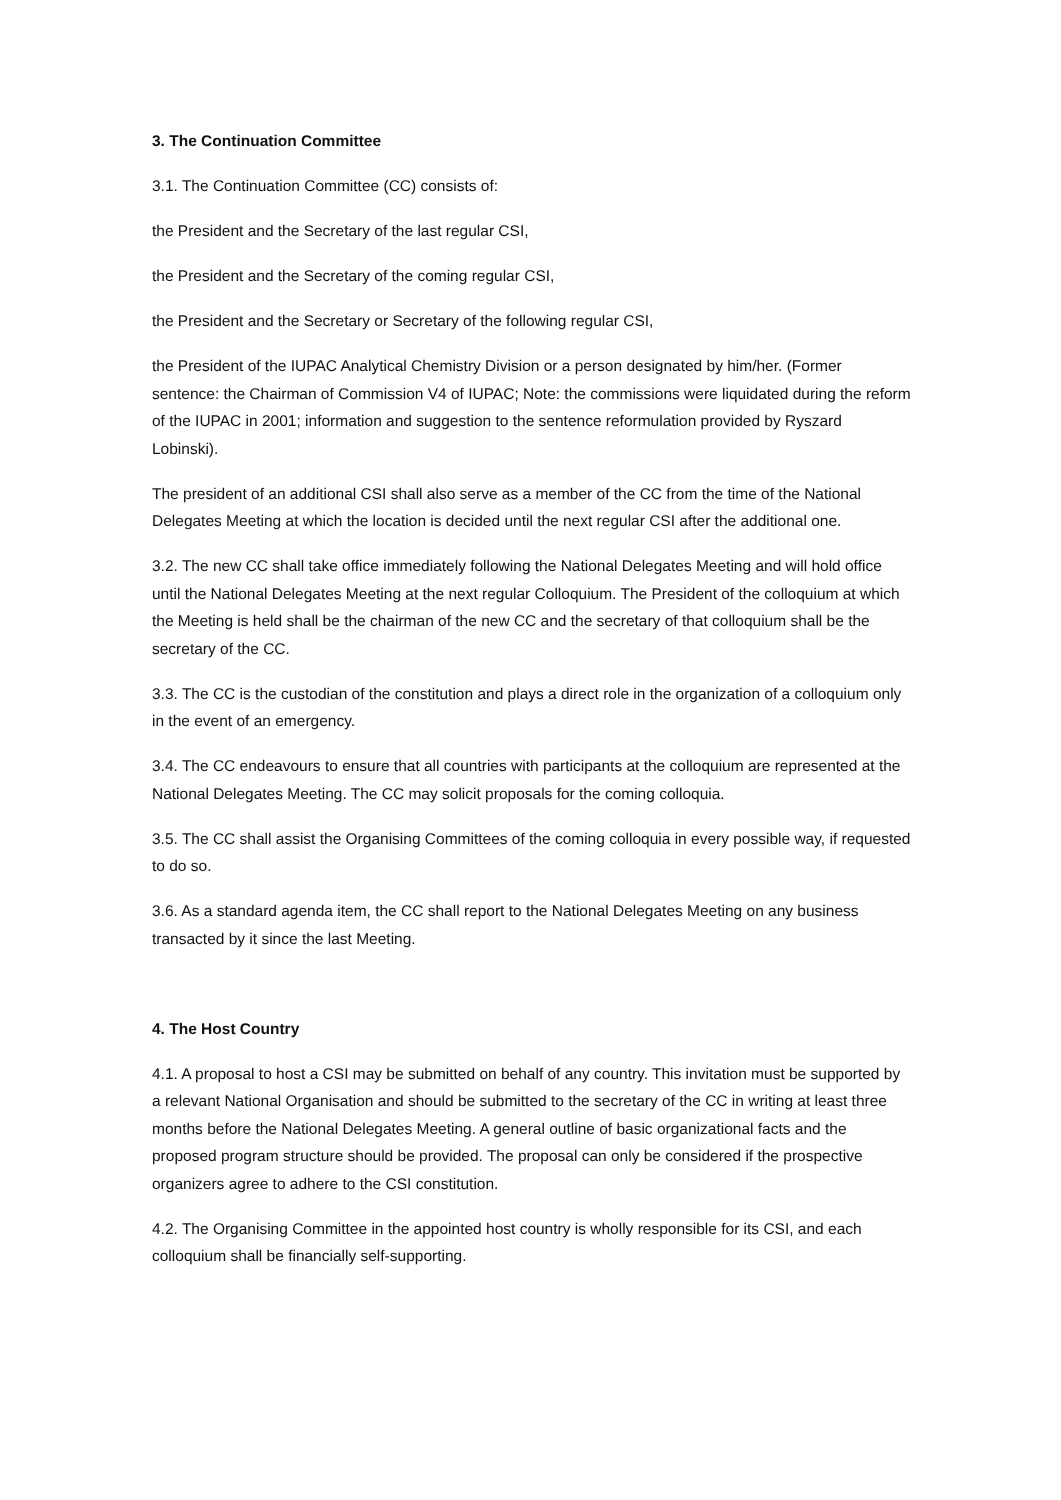3. The Continuation Committee
3.1. The Continuation Committee (CC) consists of:
the President and the Secretary of the last regular CSI,
the President and the Secretary of the coming regular CSI,
the President and the Secretary or Secretary of the following regular CSI,
the President of the IUPAC Analytical Chemistry Division or a person designated by him/her. (Former sentence: the Chairman of Commission V4 of IUPAC; Note: the commissions were liquidated during the reform of the IUPAC in 2001; information and suggestion to the sentence reformulation provided by Ryszard Lobinski).
The president of an additional CSI shall also serve as a member of the CC from the time of the National Delegates Meeting at which the location is decided until the next regular CSI after the additional one.
3.2. The new CC shall take office immediately following the National Delegates Meeting and will hold office until the National Delegates Meeting at the next regular Colloquium. The President of the colloquium at which the Meeting is held shall be the chairman of the new CC and the secretary of that colloquium shall be the secretary of the CC.
3.3. The CC is the custodian of the constitution and plays a direct role in the organization of a colloquium only in the event of an emergency.
3.4. The CC endeavours to ensure that all countries with participants at the colloquium are represented at the National Delegates Meeting. The CC may solicit proposals for the coming colloquia.
3.5. The CC shall assist the Organising Committees of the coming colloquia in every possible way, if requested to do so.
3.6. As a standard agenda item, the CC shall report to the National Delegates Meeting on any business transacted by it since the last Meeting.
4. The Host Country
4.1. A proposal to host a CSI may be submitted on behalf of any country. This invitation must be supported by a relevant National Organisation and should be submitted to the secretary of the CC in writing at least three months before the National Delegates Meeting. A general outline of basic organizational facts and the proposed program structure should be provided. The proposal can only be considered if the prospective organizers agree to adhere to the CSI constitution.
4.2. The Organising Committee in the appointed host country is wholly responsible for its CSI, and each colloquium shall be financially self-supporting.